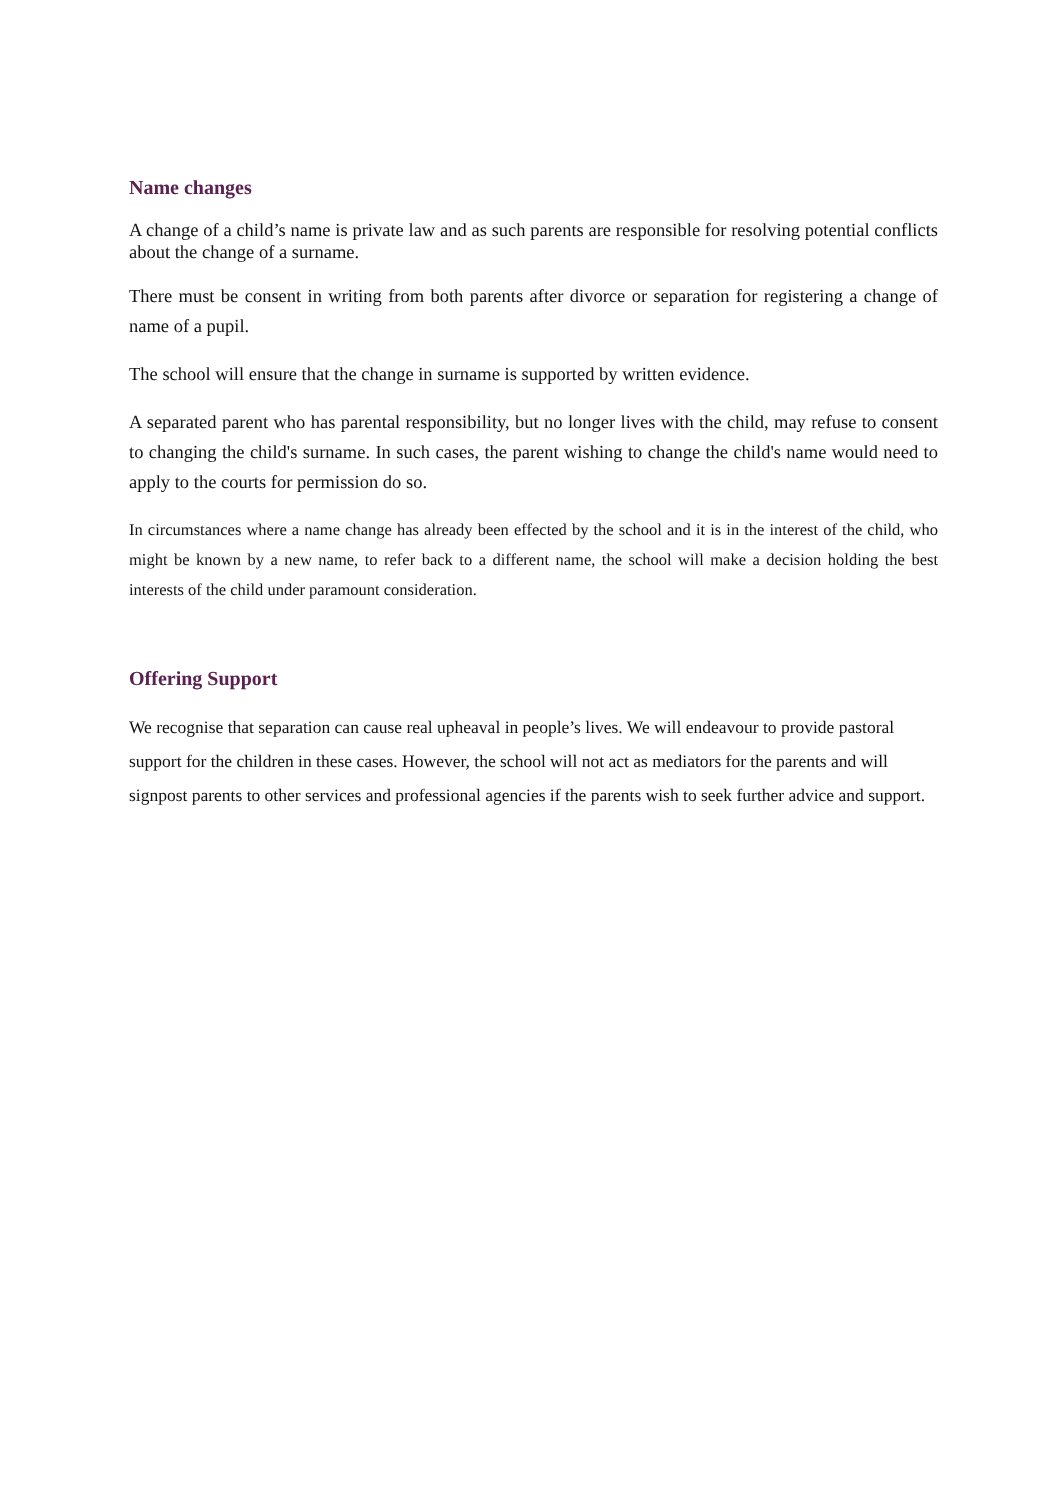Name changes
A change of a child’s name is private law and as such parents are responsible for resolving potential conflicts about the change of a surname.
There must be consent in writing from both parents after divorce or separation for registering a change of name of a pupil.
The school will ensure that the change in surname is supported by written evidence.
A separated parent who has parental responsibility, but no longer lives with the child, may refuse to consent to changing the child's surname. In such cases, the parent wishing to change the child's name would need to apply to the courts for permission do so.
In circumstances where a name change has already been effected by the school and it is in the interest of the child, who might be known by a new name, to refer back to a different name, the school will make a decision holding the best interests of the child under paramount consideration.
Offering Support
We recognise that separation can cause real upheaval in people’s lives. We will endeavour to provide pastoral support for the children in these cases. However, the school will not act as mediators for the parents and will signpost parents to other services and professional agencies if the parents wish to seek further advice and support.